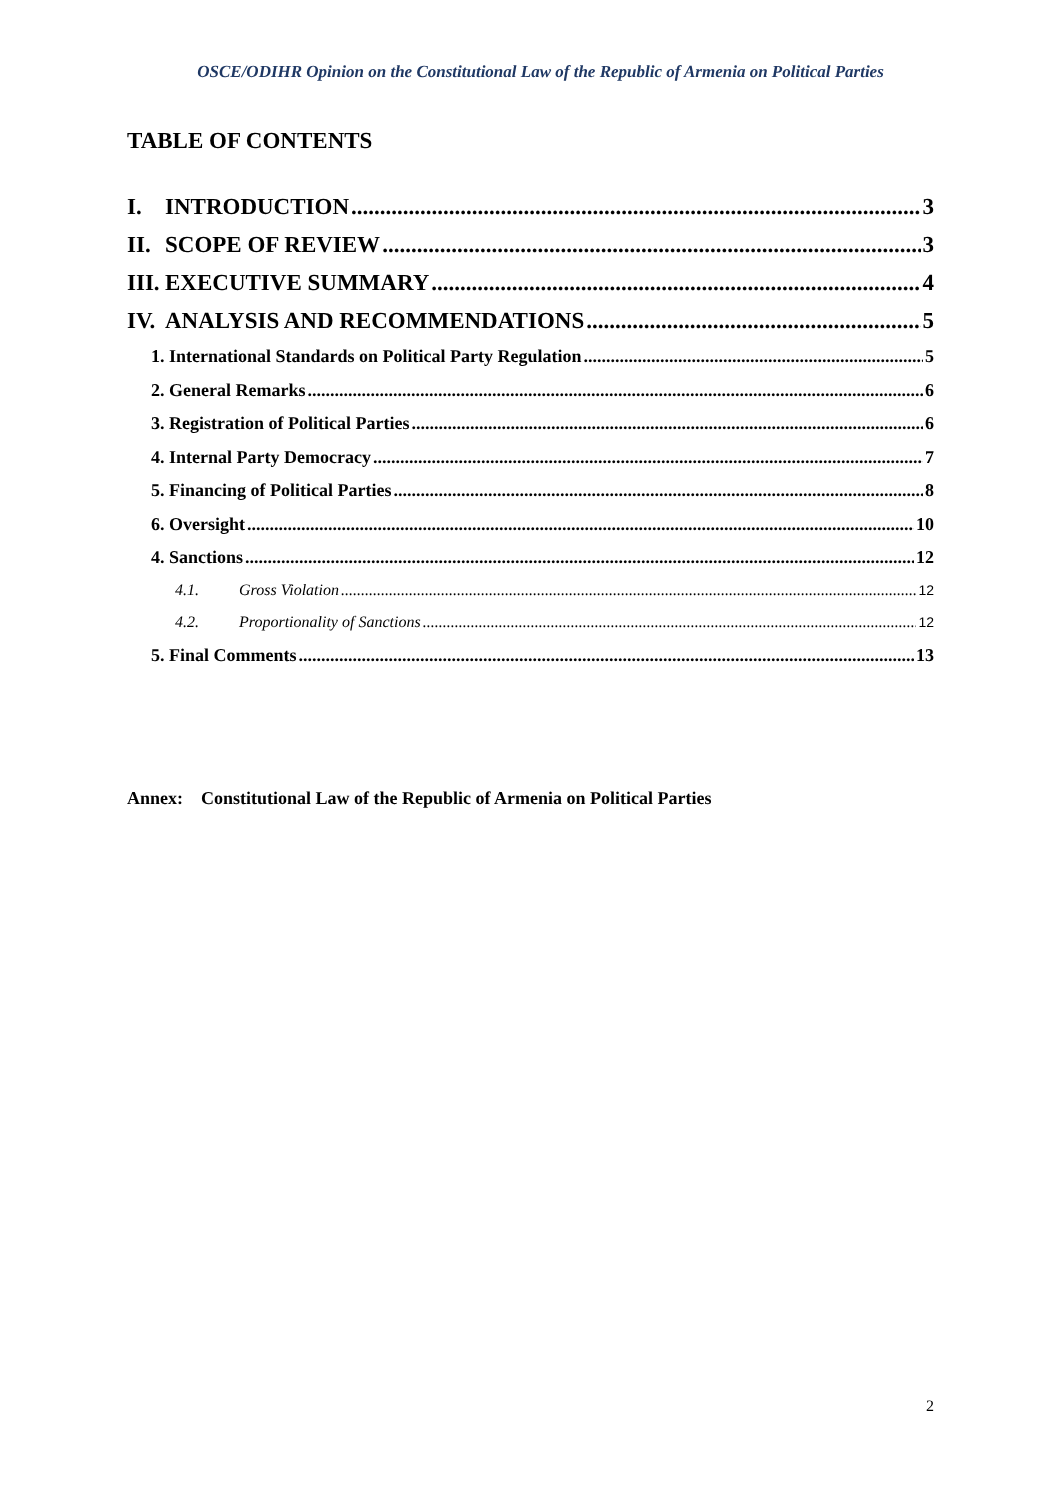OSCE/ODIHR Opinion on the Constitutional Law of the Republic of Armenia on Political Parties
TABLE OF CONTENTS
I. INTRODUCTION 3
II. SCOPE OF REVIEW 3
III. EXECUTIVE SUMMARY 4
IV. ANALYSIS AND RECOMMENDATIONS 5
1. International Standards on Political Party Regulation 5
2. General Remarks 6
3. Registration of Political Parties 6
4. Internal Party Democracy 7
5. Financing of Political Parties 8
6. Oversight 10
4. Sanctions 12
4.1. Gross Violation 12
4.2. Proportionality of Sanctions 12
5. Final Comments 13
Annex: Constitutional Law of the Republic of Armenia on Political Parties
2